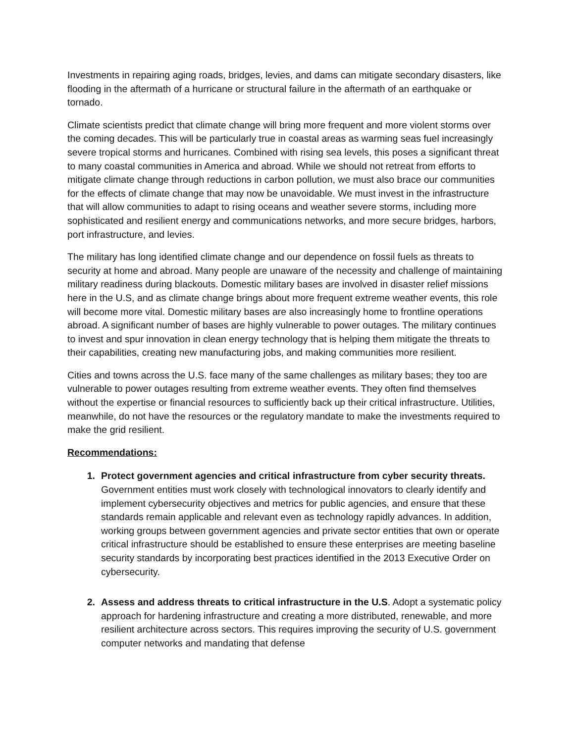Investments in repairing aging roads, bridges, levies, and dams can mitigate secondary disasters, like flooding in the aftermath of a hurricane or structural failure in the aftermath of an earthquake or tornado.
Climate scientists predict that climate change will bring more frequent and more violent storms over the coming decades. This will be particularly true in coastal areas as warming seas fuel increasingly severe tropical storms and hurricanes. Combined with rising sea levels, this poses a significant threat to many coastal communities in America and abroad. While we should not retreat from efforts to mitigate climate change through reductions in carbon pollution, we must also brace our communities for the effects of climate change that may now be unavoidable. We must invest in the infrastructure that will allow communities to adapt to rising oceans and weather severe storms, including more sophisticated and resilient energy and communications networks, and more secure bridges, harbors, port infrastructure, and levies.
The military has long identified climate change and our dependence on fossil fuels as threats to security at home and abroad. Many people are unaware of the necessity and challenge of maintaining military readiness during blackouts. Domestic military bases are involved in disaster relief missions here in the U.S, and as climate change brings about more frequent extreme weather events, this role will become more vital. Domestic military bases are also increasingly home to frontline operations abroad. A significant number of bases are highly vulnerable to power outages. The military continues to invest and spur innovation in clean energy technology that is helping them mitigate the threats to their capabilities, creating new manufacturing jobs, and making communities more resilient.
Cities and towns across the U.S. face many of the same challenges as military bases; they too are vulnerable to power outages resulting from extreme weather events. They often find themselves without the expertise or financial resources to sufficiently back up their critical infrastructure. Utilities, meanwhile, do not have the resources or the regulatory mandate to make the investments required to make the grid resilient.
Recommendations:
1. Protect government agencies and critical infrastructure from cyber security threats. Government entities must work closely with technological innovators to clearly identify and implement cybersecurity objectives and metrics for public agencies, and ensure that these standards remain applicable and relevant even as technology rapidly advances. In addition, working groups between government agencies and private sector entities that own or operate critical infrastructure should be established to ensure these enterprises are meeting baseline security standards by incorporating best practices identified in the 2013 Executive Order on cybersecurity.
2. Assess and address threats to critical infrastructure in the U.S. Adopt a systematic policy approach for hardening infrastructure and creating a more distributed, renewable, and more resilient architecture across sectors. This requires improving the security of U.S. government computer networks and mandating that defense